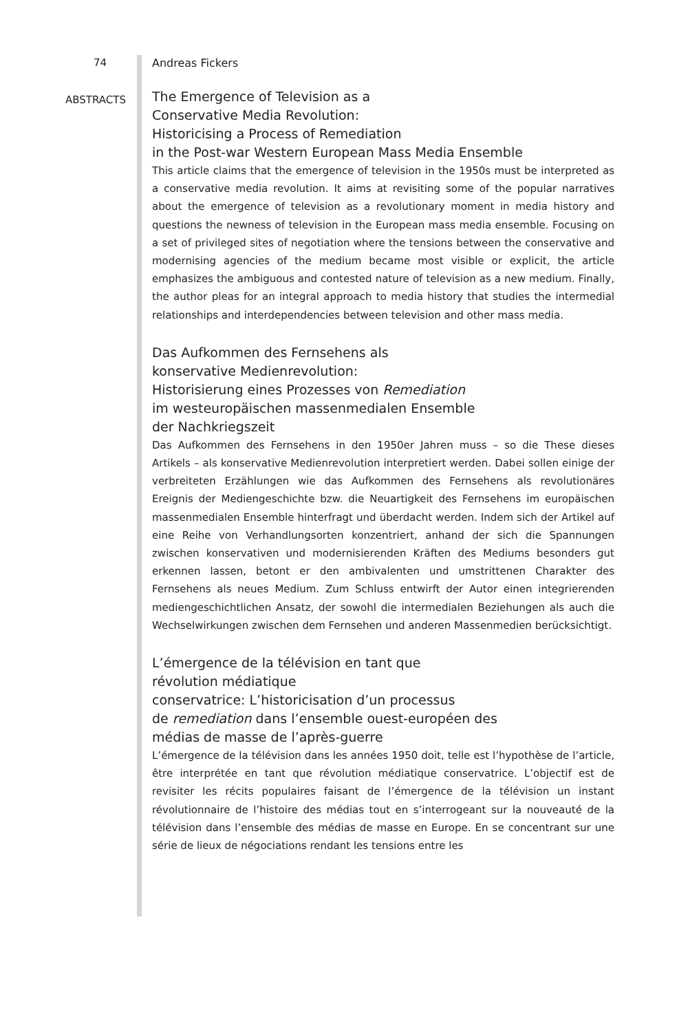74 Andreas Fickers
ABSTRACTS
The Emergence of Television as a
Conservative Media Revolution:
Historicising a Process of Remediation
in the Post-war Western European Mass Media Ensemble
This article claims that the emergence of television in the 1950s must be interpreted as a conservative media revolution. It aims at revisiting some of the popular narratives about the emergence of television as a revolutionary moment in media history and questions the newness of television in the European mass media ensemble. Focusing on a set of privileged sites of negotiation where the tensions between the conservative and modernising agencies of the medium became most visible or explicit, the article emphasizes the ambiguous and contested nature of television as a new medium. Finally, the author pleas for an integral approach to media history that studies the intermedial relationships and interdependencies between television and other mass media.
Das Aufkommen des Fernsehens als
konservative Medienrevolution:
Historisierung eines Prozesses von Remediation
im westeuropäischen massenmedialen Ensemble
der Nachkriegszeit
Das Aufkommen des Fernsehens in den 1950er Jahren muss – so die These dieses Artikels – als konservative Medienrevolution interpretiert werden. Dabei sollen einige der verbreiteten Erzählungen wie das Aufkommen des Fernsehens als revolutionäres Ereignis der Mediengeschichte bzw. die Neuartigkeit des Fernsehens im europäischen massenmedialen Ensemble hinterfragt und überdacht werden. Indem sich der Artikel auf eine Reihe von Verhandlungsorten konzentriert, anhand der sich die Spannungen zwischen konservativen und modernisierenden Kräften des Mediums besonders gut erkennen lassen, betont er den ambivalenten und umstrittenen Charakter des Fernsehens als neues Medium. Zum Schluss entwirft der Autor einen integrierenden mediengeschichtlichen Ansatz, der sowohl die intermedialen Beziehungen als auch die Wechselwirkungen zwischen dem Fernsehen und anderen Massenmedien berücksichtigt.
L’émergence de la télévision en tant que
révolution médiatique
conservatrice: L’historicisation d’un processus
de remediation dans l’ensemble ouest-européen des
médias de masse de l’après-guerre
L’émergence de la télévision dans les années 1950 doit, telle est l’hypothèse de l’article, être interprétée en tant que révolution médiatique conservatrice. L’objectif est de revisiter les récits populaires faisant de l’émergence de la télévision un instant révolutionnaire de l’histoire des médias tout en s’interrogeant sur la nouveauté de la télévision dans l’ensemble des médias de masse en Europe. En se concentrant sur une série de lieux de négociations rendant les tensions entre les